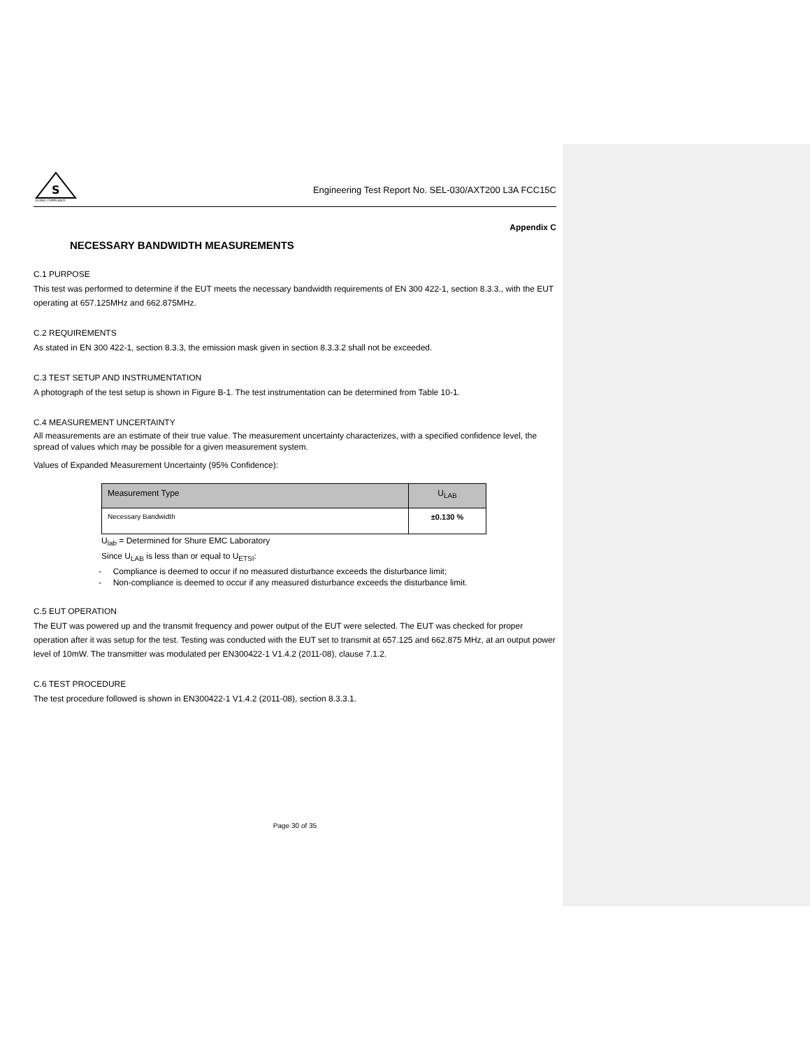S
GLOBAL COMPLIANCE
Engineering Test Report No. SEL-030/AXT200 L3A FCC15C
Appendix C
NECESSARY BANDWIDTH MEASUREMENTS
C.1 PURPOSE
This test was performed to determine if the EUT meets the necessary bandwidth requirements of EN 300 422-1, section 8.3.3., with the EUT operating at 657.125MHz and 662.875MHz.
C.2 REQUIREMENTS
As stated in EN 300 422-1, section 8.3.3, the emission mask given in section 8.3.3.2 shall not be exceeded.
C.3 TEST SETUP AND INSTRUMENTATION
A photograph of the test setup is shown in Figure B-1. The test instrumentation can be determined from Table 10-1.
C.4 MEASUREMENT UNCERTAINTY
All measurements are an estimate of their true value. The measurement uncertainty characterizes, with a specified confidence level, the spread of values which may be possible for a given measurement system.
Values of Expanded Measurement Uncertainty (95% Confidence):
| Measurement Type | U<sub>LAB</sub> |
| --- | --- |
| Necessary Bandwidth | ±0.130 % |
U<sub>lab</sub> = Determined for Shure EMC Laboratory
Since U<sub>LAB</sub> is less than or equal to U<sub>ETSI</sub>:
- Compliance is deemed to occur if no measured disturbance exceeds the disturbance limit;
- Non-compliance is deemed to occur if any measured disturbance exceeds the disturbance limit.
C.5 EUT OPERATION
The EUT was powered up and the transmit frequency and power output of the EUT were selected. The EUT was checked for proper operation after it was setup for the test. Testing was conducted with the EUT set to transmit at 657.125 and 662.875 MHz, at an output power level of 10mW. The transmitter was modulated per EN300422-1 V1.4.2 (2011-08), clause 7.1.2.
C.6 TEST PROCEDURE
The test procedure followed is shown in EN300422-1 V1.4.2 (2011-08), section 8.3.3.1.
Page 30 of 35